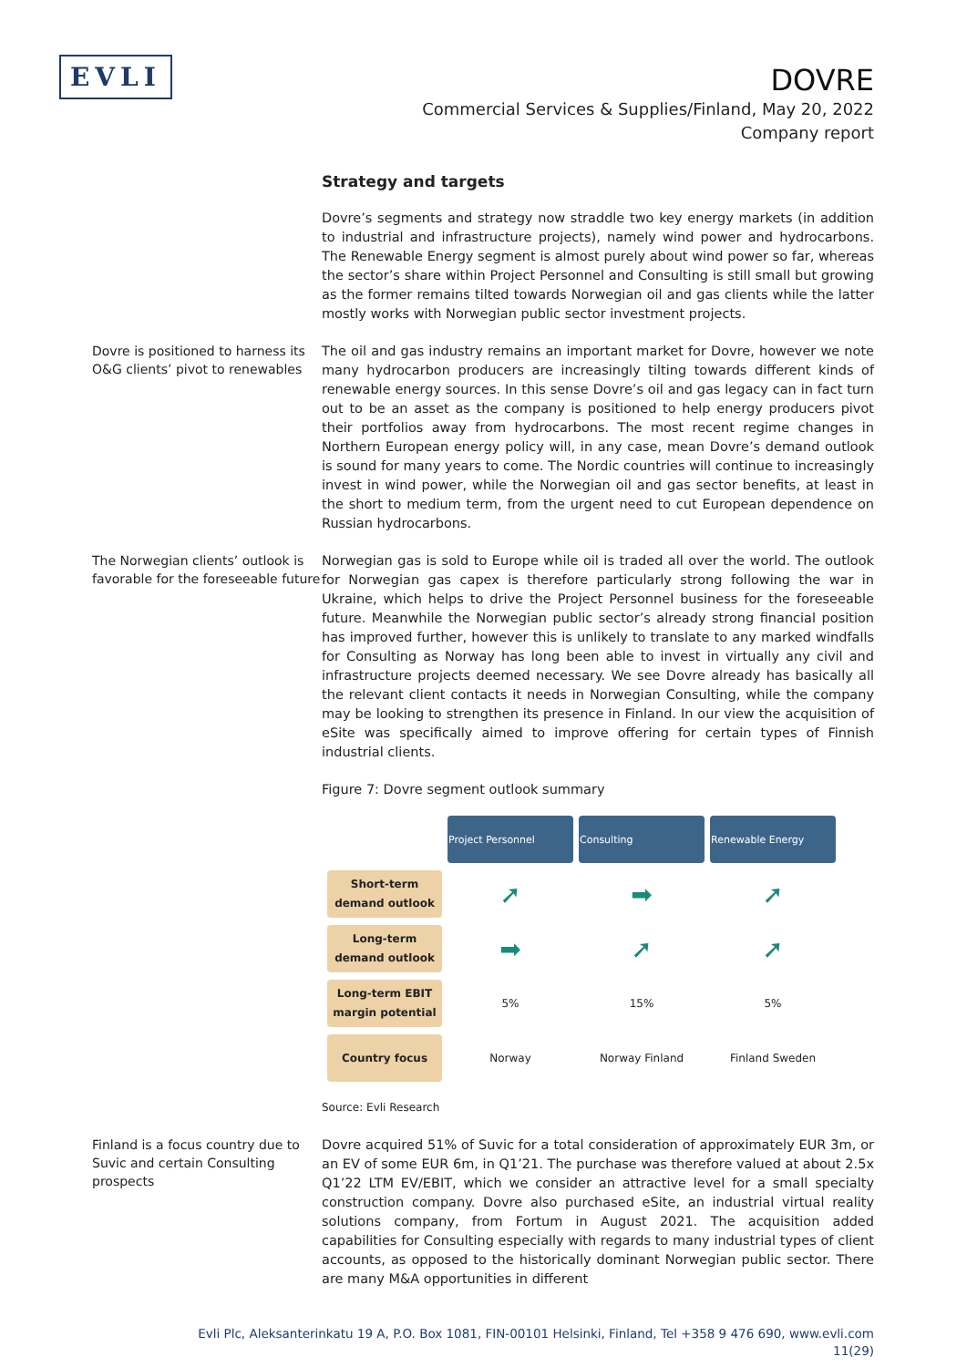EVLI
DOVRE
Commercial Services & Supplies/Finland, May 20, 2022
Company report
Strategy and targets
Dovre’s segments and strategy now straddle two key energy markets (in addition to industrial and infrastructure projects), namely wind power and hydrocarbons. The Renewable Energy segment is almost purely about wind power so far, whereas the sector’s share within Project Personnel and Consulting is still small but growing as the former remains tilted towards Norwegian oil and gas clients while the latter mostly works with Norwegian public sector investment projects.
Dovre is positioned to harness its O&G clients’ pivot to renewables
The oil and gas industry remains an important market for Dovre, however we note many hydrocarbon producers are increasingly tilting towards different kinds of renewable energy sources. In this sense Dovre’s oil and gas legacy can in fact turn out to be an asset as the company is positioned to help energy producers pivot their portfolios away from hydrocarbons. The most recent regime changes in Northern European energy policy will, in any case, mean Dovre’s demand outlook is sound for many years to come. The Nordic countries will continue to increasingly invest in wind power, while the Norwegian oil and gas sector benefits, at least in the short to medium term, from the urgent need to cut European dependence on Russian hydrocarbons.
The Norwegian clients’ outlook is favorable for the foreseeable future
Norwegian gas is sold to Europe while oil is traded all over the world. The outlook for Norwegian gas capex is therefore particularly strong following the war in Ukraine, which helps to drive the Project Personnel business for the foreseeable future. Meanwhile the Norwegian public sector’s already strong financial position has improved further, however this is unlikely to translate to any marked windfalls for Consulting as Norway has long been able to invest in virtually any civil and infrastructure projects deemed necessary. We see Dovre already has basically all the relevant client contacts it needs in Norwegian Consulting, while the company may be looking to strengthen its presence in Finland. In our view the acquisition of eSite was specifically aimed to improve offering for certain types of Finnish industrial clients.
Figure 7: Dovre segment outlook summary
| | Project Personnel | Consulting | Renewable Energy |
| Short-term demand outlook | ➚ | ➡ | ➚ |
| Long-term demand outlook | ➡ | ➚ | ➚ |
| Long-term EBIT margin potential | 5% | 15% | 5% |
| Country focus | Norway | Norway Finland | Finland Sweden |
Source: Evli Research
Finland is a focus country due to Suvic and certain Consulting prospects
Dovre acquired 51% of Suvic for a total consideration of approximately EUR 3m, or an EV of some EUR 6m, in Q1’21. The purchase was therefore valued at about 2.5x Q1’22 LTM EV/EBIT, which we consider an attractive level for a small specialty construction company. Dovre also purchased eSite, an industrial virtual reality solutions company, from Fortum in August 2021. The acquisition added capabilities for Consulting especially with regards to many industrial types of client accounts, as opposed to the historically dominant Norwegian public sector. There are many M&A opportunities in different
Evli Plc, Aleksanterinkatu 19 A, P.O. Box 1081, FIN-00101 Helsinki, Finland, Tel +358 9 476 690, www.evli.com
11(29)